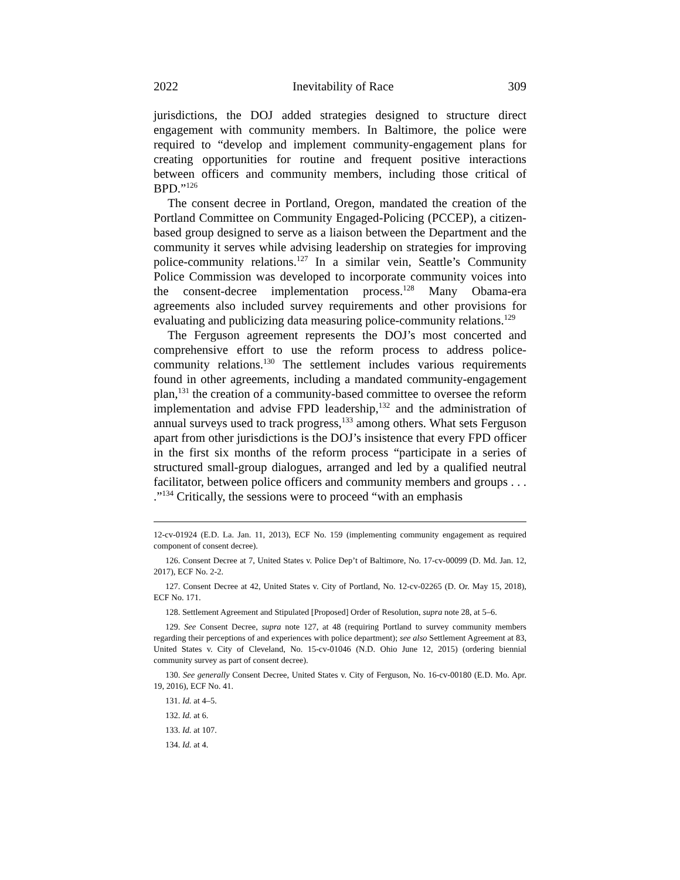2022 Inevitability of Race 309
jurisdictions, the DOJ added strategies designed to structure direct engagement with community members. In Baltimore, the police were required to “develop and implement community-engagement plans for creating opportunities for routine and frequent positive interactions between officers and community members, including those critical of BPD.”<sup>126</sup>
The consent decree in Portland, Oregon, mandated the creation of the Portland Committee on Community Engaged-Policing (PCCEP), a citizen-based group designed to serve as a liaison between the Department and the community it serves while advising leadership on strategies for improving police-community relations.<sup>127</sup> In a similar vein, Seattle’s Community Police Commission was developed to incorporate community voices into the consent-decree implementation process.<sup>128</sup> Many Obama-era agreements also included survey requirements and other provisions for evaluating and publicizing data measuring police-community relations.<sup>129</sup>
The Ferguson agreement represents the DOJ’s most concerted and comprehensive effort to use the reform process to address police-community relations.<sup>130</sup> The settlement includes various requirements found in other agreements, including a mandated community-engagement plan,<sup>131</sup> the creation of a community-based committee to oversee the reform implementation and advise FPD leadership,<sup>132</sup> and the administration of annual surveys used to track progress,<sup>133</sup> among others. What sets Ferguson apart from other jurisdictions is the DOJ’s insistence that every FPD officer in the first six months of the reform process “participate in a series of structured small-group dialogues, arranged and led by a qualified neutral facilitator, between police officers and community members and groups . . . .”<sup>134</sup> Critically, the sessions were to proceed “with an emphasis
12-cv-01924 (E.D. La. Jan. 11, 2013), ECF No. 159 (implementing community engagement as required component of consent decree).
126. Consent Decree at 7, United States v. Police Dep’t of Baltimore, No. 17-cv-00099 (D. Md. Jan. 12, 2017), ECF No. 2-2.
127. Consent Decree at 42, United States v. City of Portland, No. 12-cv-02265 (D. Or. May 15, 2018), ECF No. 171.
128. Settlement Agreement and Stipulated [Proposed] Order of Resolution, supra note 28, at 5–6.
129. See Consent Decree, supra note 127, at 48 (requiring Portland to survey community members regarding their perceptions of and experiences with police department); see also Settlement Agreement at 83, United States v. City of Cleveland, No. 15-cv-01046 (N.D. Ohio June 12, 2015) (ordering biennial community survey as part of consent decree).
130. See generally Consent Decree, United States v. City of Ferguson, No. 16-cv-00180 (E.D. Mo. Apr. 19, 2016), ECF No. 41.
131. Id. at 4–5.
132. Id. at 6.
133. Id. at 107.
134. Id. at 4.